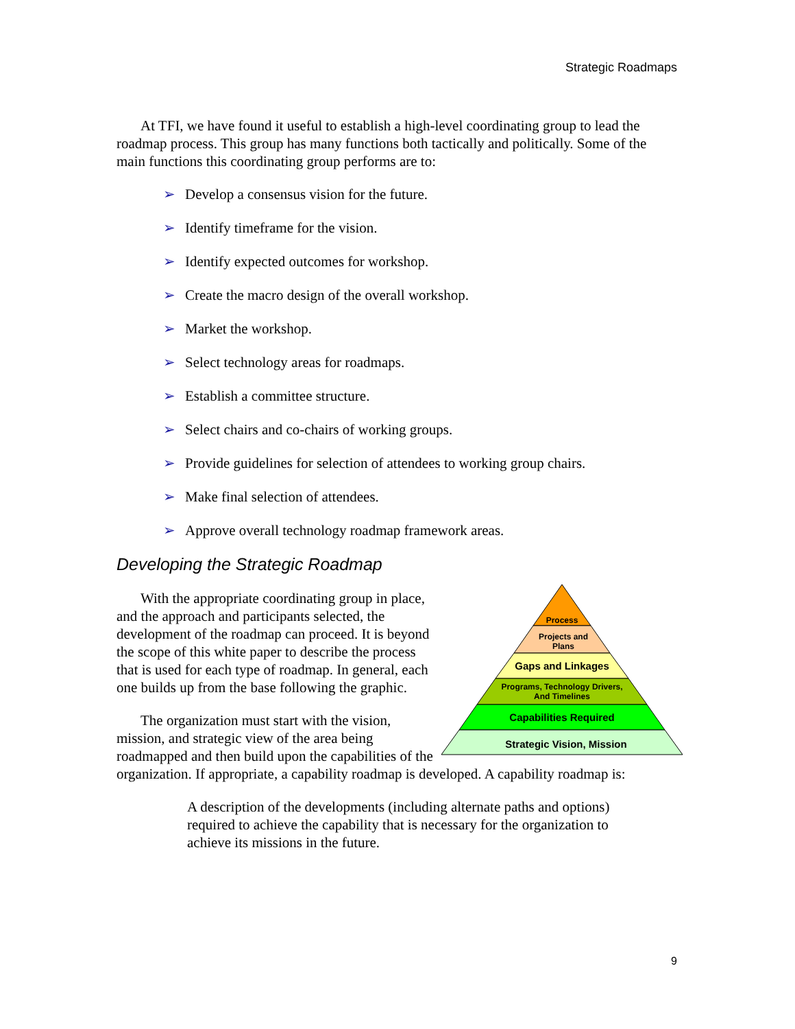Strategic Roadmaps
At TFI, we have found it useful to establish a high-level coordinating group to lead the roadmap process. This group has many functions both tactically and politically. Some of the main functions this coordinating group performs are to:
➢ Develop a consensus vision for the future.
➢ Identify timeframe for the vision.
➢ Identify expected outcomes for workshop.
➢ Create the macro design of the overall workshop.
➢ Market the workshop.
➢ Select technology areas for roadmaps.
➢ Establish a committee structure.
➢ Select chairs and co-chairs of working groups.
➢ Provide guidelines for selection of attendees to working group chairs.
➢ Make final selection of attendees.
➢ Approve overall technology roadmap framework areas.
Developing the Strategic Roadmap
Process
Projects and
Plans
Gaps and Linkages
Programs, Technology Drivers,
And Timelines
Capabilities Required
Strategic Vision, Mission
With the appropriate coordinating group in place, and the approach and participants selected, the development of the roadmap can proceed. It is beyond the scope of this white paper to describe the process that is used for each type of roadmap. In general, each one builds up from the base following the graphic.
The organization must start with the vision, mission, and strategic view of the area being roadmapped and then build upon the capabilities of the organization. If appropriate, a capability roadmap is developed. A capability roadmap is:
A description of the developments (including alternate paths and options) required to achieve the capability that is necessary for the organization to achieve its missions in the future.
9